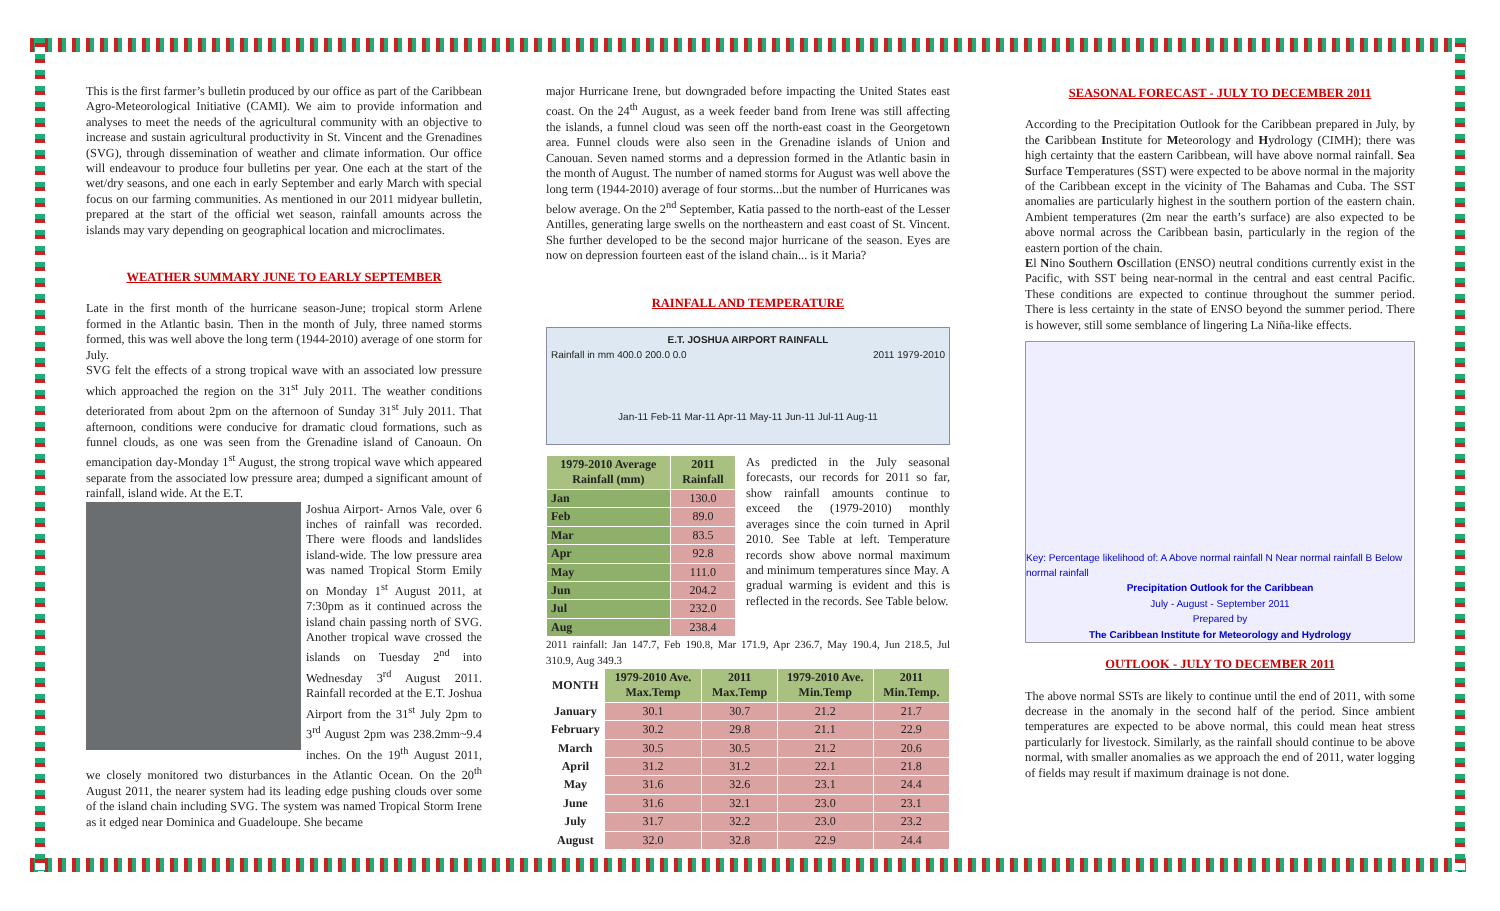This is the first farmer’s bulletin produced by our office as part of the Caribbean Agro-Meteorological Initiative (CAMI). We aim to provide information and analyses to meet the needs of the agricultural community with an objective to increase and sustain agricultural productivity in St. Vincent and the Grenadines (SVG), through dissemination of weather and climate information. Our office will endeavour to produce four bulletins per year. One each at the start of the wet/dry seasons, and one each in early September and early March with special focus on our farming communities. As mentioned in our 2011 midyear bulletin, prepared at the start of the official wet season, rainfall amounts across the islands may vary depending on geographical location and microclimates.
WEATHER SUMMARY JUNE TO EARLY SEPTEMBER
Late in the first month of the hurricane season-June; tropical storm Arlene formed in the Atlantic basin. Then in the month of July, three named storms formed, this was well above the long term (1944-2010) average of one storm for July.
SVG felt the effects of a strong tropical wave with an associated low pressure which approached the region on the 31<sup>st</sup> July 2011. The weather conditions deteriorated from about 2pm on the afternoon of Sunday 31<sup>st</sup> July 2011. That afternoon, conditions were conducive for dramatic cloud formations, such as funnel clouds, as one was seen from the Grenadine island of Canoaun. On emancipation day-Monday 1<sup>st</sup> August, the strong tropical wave which appeared separate from the associated low pressure area; dumped a significant amount of rainfall, island wide. At the E.T.
Joshua Airport- Arnos Vale, over 6 inches of rainfall was recorded. There were floods and landslides island-wide. The low pressure area was named Tropical Storm Emily on Monday 1<sup>st</sup> August 2011, at 7:30pm as it continued across the island chain passing north of SVG. Another tropical wave crossed the islands on Tuesday 2<sup>nd</sup> into Wednesday 3<sup>rd</sup> August 2011. Rainfall recorded at the E.T. Joshua Airport from the 31<sup>st</sup> July 2pm to 3<sup>rd</sup> August 2pm was 238.2mm~9.4 inches. On the 19<sup>th</sup> August 2011, we closely monitored two disturbances in the Atlantic Ocean. On the 20<sup>th</sup> August 2011, the nearer system had its leading edge pushing clouds over some of the island chain including SVG. The system was named Tropical Storm Irene as it edged near Dominica and Guadeloupe. She became
major Hurricane Irene, but downgraded before impacting the United States east coast. On the 24<sup>th</sup> August, as a week feeder band from Irene was still affecting the islands, a funnel cloud was seen off the north-east coast in the Georgetown area. Funnel clouds were also seen in the Grenadine islands of Union and Canouan. Seven named storms and a depression formed in the Atlantic basin in the month of August. The number of named storms for August was well above the long term (1944-2010) average of four storms...but the number of Hurricanes was below average. On the 2<sup>nd</sup> September, Katia passed to the north-east of the Lesser Antilles, generating large swells on the northeastern and east coast of St. Vincent. She further developed to be the second major hurricane of the season. Eyes are now on depression fourteen east of the island chain... is it Maria?
RAINFALL AND TEMPERATURE
E.T. JOSHUA AIRPORT RAINFALL
Rainfall in mm 400.0 200.0 0.0 2011 1979-2010
Jan-11 Feb-11 Mar-11 Apr-11 May-11 Jun-11 Jul-11 Aug-11
| 1979-2010 Average Rainfall (mm) | 2011 Rainfall |
| --- | --- |
| Jan | 130.0 |
| Feb | 89.0 |
| Mar | 83.5 |
| Apr | 92.8 |
| May | 111.0 |
| Jun | 204.2 |
| Jul | 232.0 |
| Aug | 238.4 |
As predicted in the July seasonal forecasts, our records for 2011 so far, show rainfall amounts continue to exceed the (1979-2010) monthly averages since the coin turned in April 2010. See Table at left. Temperature records show above normal maximum and minimum temperatures since May. A gradual warming is evident and this is reflected in the records. See Table below.
2011 rainfall: Jan 147.7, Feb 190.8, Mar 171.9, Apr 236.7, May 190.4, Jun 218.5, Jul 310.9, Aug 349.3
| MONTH | 1979-2010 Ave. Max.Temp | 2011 Max.Temp | 1979-2010 Ave. Min.Temp | 2011 Min.Temp. |
| --- | --- | --- | --- | --- |
| January | 30.1 | 30.7 | 21.2 | 21.7 |
| February | 30.2 | 29.8 | 21.1 | 22.9 |
| March | 30.5 | 30.5 | 21.2 | 20.6 |
| April | 31.2 | 31.2 | 22.1 | 21.8 |
| May | 31.6 | 32.6 | 23.1 | 24.4 |
| June | 31.6 | 32.1 | 23.0 | 23.1 |
| July | 31.7 | 32.2 | 23.0 | 23.2 |
| August | 32.0 | 32.8 | 22.9 | 24.4 |
SEASONAL FORECAST - JULY TO DECEMBER 2011
According to the Precipitation Outlook for the Caribbean prepared in July, by the Caribbean Institute for Meteorology and Hydrology (CIMH); there was high certainty that the eastern Caribbean, will have above normal rainfall. Sea Surface Temperatures (SST) were expected to be above normal in the majority of the Caribbean except in the vicinity of The Bahamas and Cuba. The SST anomalies are particularly highest in the southern portion of the eastern chain. Ambient temperatures (2m near the earth’s surface) are also expected to be above normal across the Caribbean basin, particularly in the region of the eastern portion of the chain.
El Nino Southern Oscillation (ENSO) neutral conditions currently exist in the Pacific, with SST being near-normal in the central and east central Pacific. These conditions are expected to continue throughout the summer period. There is less certainty in the state of ENSO beyond the summer period. There is however, still some semblance of lingering La Niña-like effects.
Key: Percentage likelihood of: A Above normal rainfall N Near normal rainfall B Below normal rainfall
Precipitation Outlook for the Caribbean
July - August - September 2011
Prepared by
The Caribbean Institute for Meteorology and Hydrology
OUTLOOK - JULY TO DECEMBER 2011
The above normal SSTs are likely to continue until the end of 2011, with some decrease in the anomaly in the second half of the period. Since ambient temperatures are expected to be above normal, this could mean heat stress particularly for livestock. Similarly, as the rainfall should continue to be above normal, with smaller anomalies as we approach the end of 2011, water logging of fields may result if maximum drainage is not done.